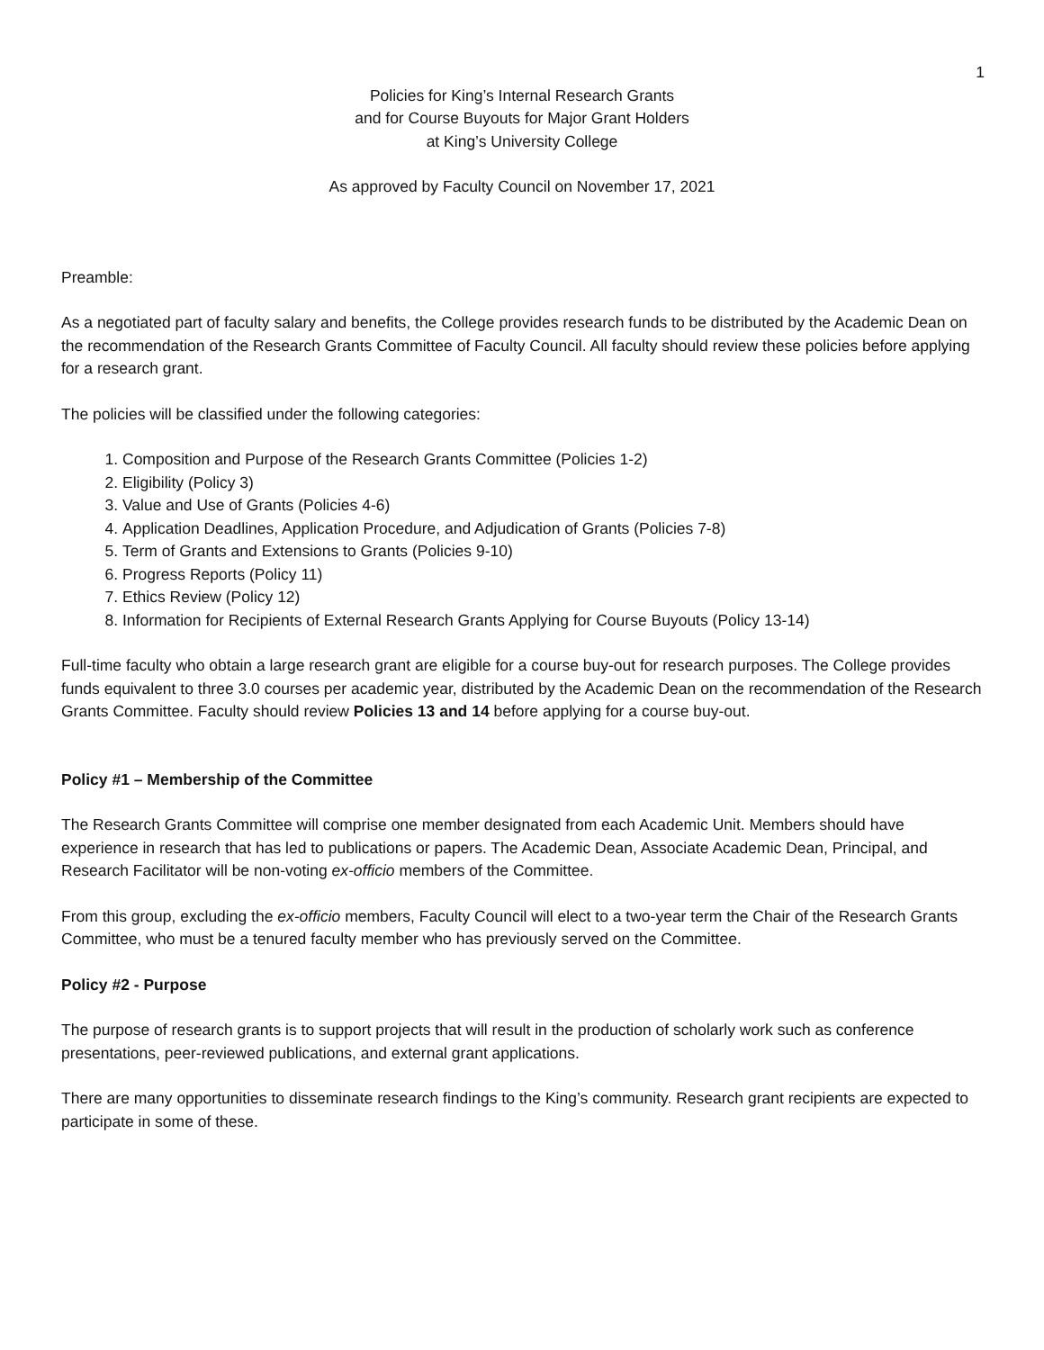1
Policies for King’s Internal Research Grants
and for Course Buyouts for Major Grant Holders
at King’s University College
As approved by Faculty Council on November 17, 2021
Preamble:
As a negotiated part of faculty salary and benefits, the College provides research funds to be distributed by the Academic Dean on the recommendation of the Research Grants Committee of Faculty Council. All faculty should review these policies before applying for a research grant.
The policies will be classified under the following categories:
1. Composition and Purpose of the Research Grants Committee (Policies 1-2)
2. Eligibility (Policy 3)
3. Value and Use of Grants (Policies 4-6)
4. Application Deadlines, Application Procedure, and Adjudication of Grants (Policies 7-8)
5. Term of Grants and Extensions to Grants (Policies 9-10)
6. Progress Reports (Policy 11)
7. Ethics Review (Policy 12)
8. Information for Recipients of External Research Grants Applying for Course Buyouts (Policy 13-14)
Full-time faculty who obtain a large research grant are eligible for a course buy-out for research purposes. The College provides funds equivalent to three 3.0 courses per academic year, distributed by the Academic Dean on the recommendation of the Research Grants Committee. Faculty should review Policies 13 and 14 before applying for a course buy-out.
Policy #1 – Membership of the Committee
The Research Grants Committee will comprise one member designated from each Academic Unit. Members should have experience in research that has led to publications or papers. The Academic Dean, Associate Academic Dean, Principal, and Research Facilitator will be non-voting ex-officio members of the Committee.
From this group, excluding the ex-officio members, Faculty Council will elect to a two-year term the Chair of the Research Grants Committee, who must be a tenured faculty member who has previously served on the Committee.
Policy #2 - Purpose
The purpose of research grants is to support projects that will result in the production of scholarly work such as conference presentations, peer-reviewed publications, and external grant applications.
There are many opportunities to disseminate research findings to the King’s community. Research grant recipients are expected to participate in some of these.